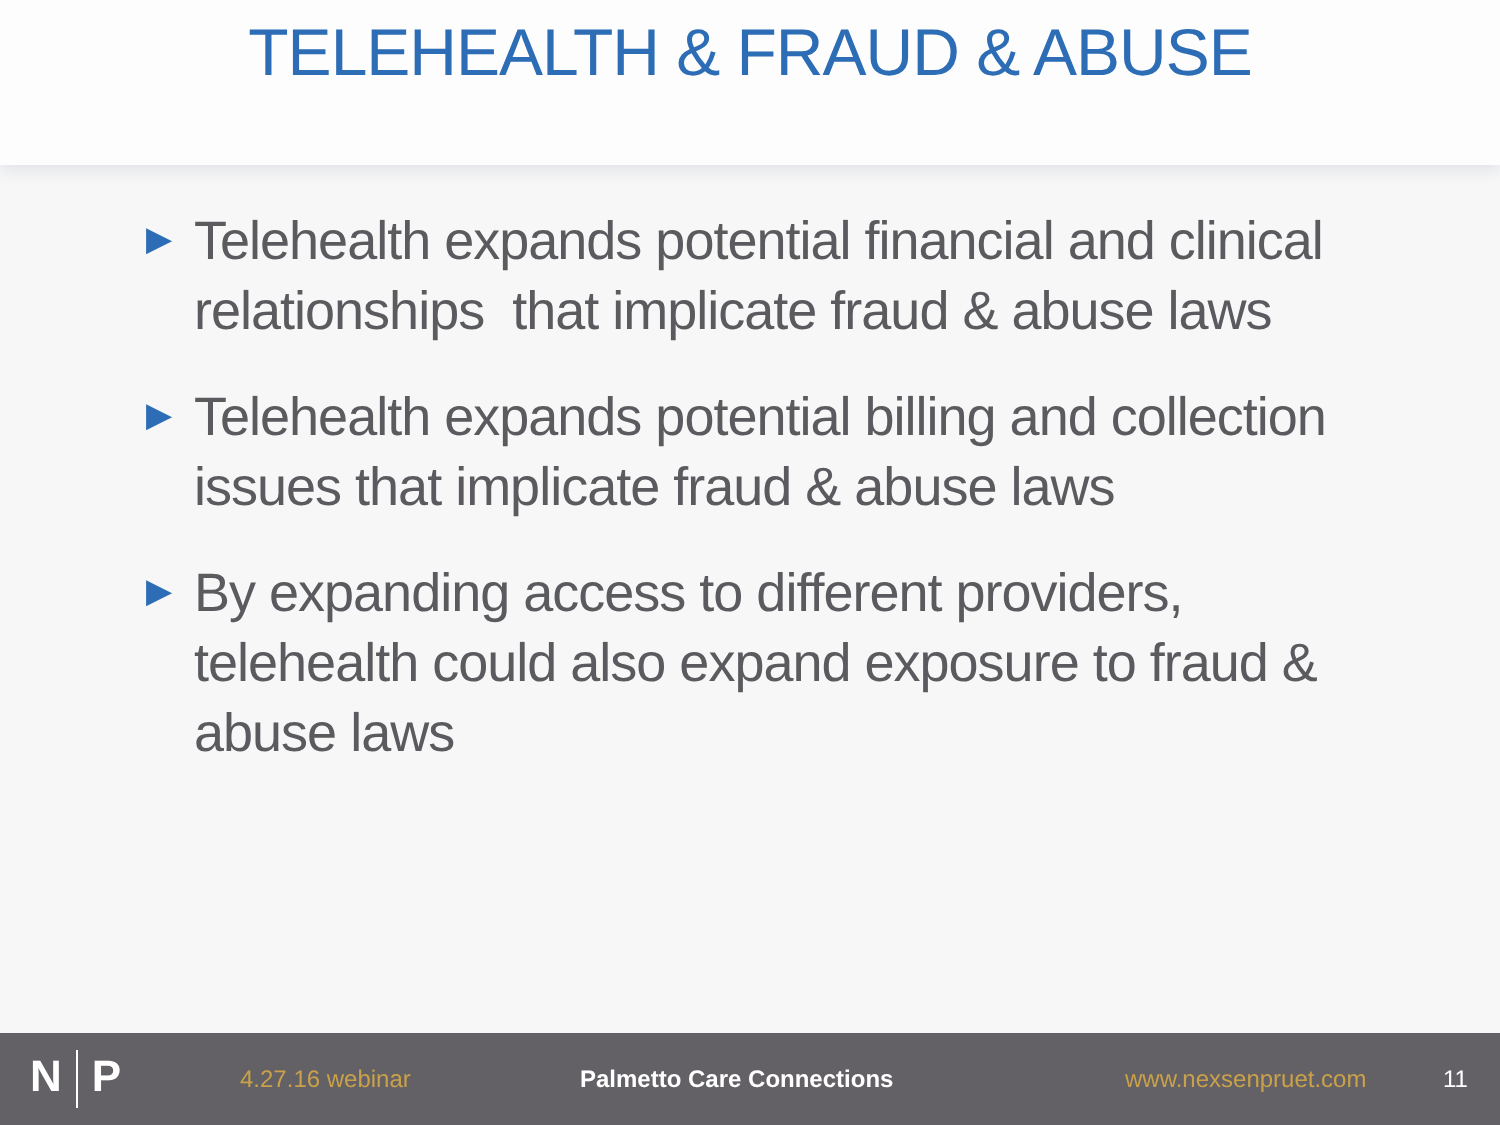TELEHEALTH & FRAUD & ABUSE
▶ Telehealth expands potential financial and clinical relationships that implicate fraud & abuse laws
▶ Telehealth expands potential billing and collection issues that implicate fraud & abuse laws
▶ By expanding access to different providers, telehealth could also expand exposure to fraud & abuse laws
N P
4.27.16 webinar Palmetto Care Connections www.nexsenpruet.com 11